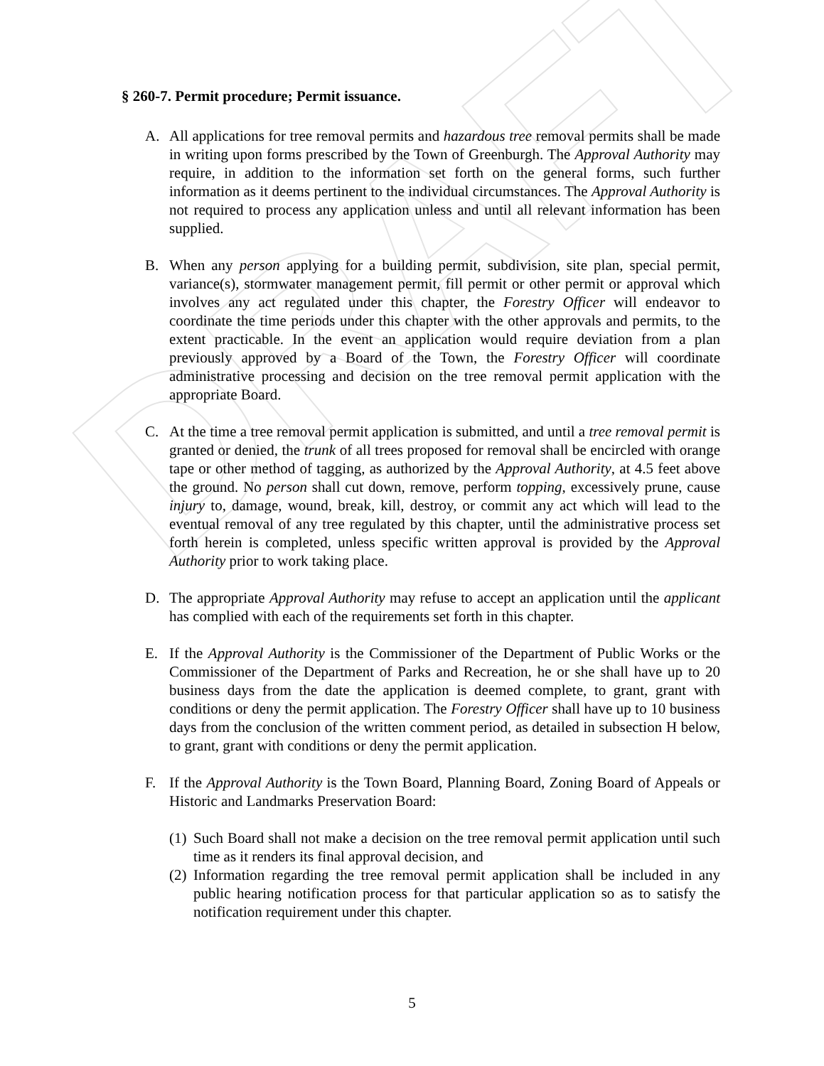DRAFT
§ 260-7. Permit procedure; Permit issuance.
A. All applications for tree removal permits and hazardous tree removal permits shall be made in writing upon forms prescribed by the Town of Greenburgh. The Approval Authority may require, in addition to the information set forth on the general forms, such further information as it deems pertinent to the individual circumstances. The Approval Authority is not required to process any application unless and until all relevant information has been supplied.
B. When any person applying for a building permit, subdivision, site plan, special permit, variance(s), stormwater management permit, fill permit or other permit or approval which involves any act regulated under this chapter, the Forestry Officer will endeavor to coordinate the time periods under this chapter with the other approvals and permits, to the extent practicable. In the event an application would require deviation from a plan previously approved by a Board of the Town, the Forestry Officer will coordinate administrative processing and decision on the tree removal permit application with the appropriate Board.
C. At the time a tree removal permit application is submitted, and until a tree removal permit is granted or denied, the trunk of all trees proposed for removal shall be encircled with orange tape or other method of tagging, as authorized by the Approval Authority, at 4.5 feet above the ground. No person shall cut down, remove, perform topping, excessively prune, cause injury to, damage, wound, break, kill, destroy, or commit any act which will lead to the eventual removal of any tree regulated by this chapter, until the administrative process set forth herein is completed, unless specific written approval is provided by the Approval Authority prior to work taking place.
D. The appropriate Approval Authority may refuse to accept an application until the applicant has complied with each of the requirements set forth in this chapter.
E. If the Approval Authority is the Commissioner of the Department of Public Works or the Commissioner of the Department of Parks and Recreation, he or she shall have up to 20 business days from the date the application is deemed complete, to grant, grant with conditions or deny the permit application. The Forestry Officer shall have up to 10 business days from the conclusion of the written comment period, as detailed in subsection H below, to grant, grant with conditions or deny the permit application.
F. If the Approval Authority is the Town Board, Planning Board, Zoning Board of Appeals or Historic and Landmarks Preservation Board:
(1)
Such Board shall not make a decision on the tree removal permit application until such time as it renders its final approval decision, and
(2)
Information regarding the tree removal permit application shall be included in any public hearing notification process for that particular application so as to satisfy the notification requirement under this chapter.
5